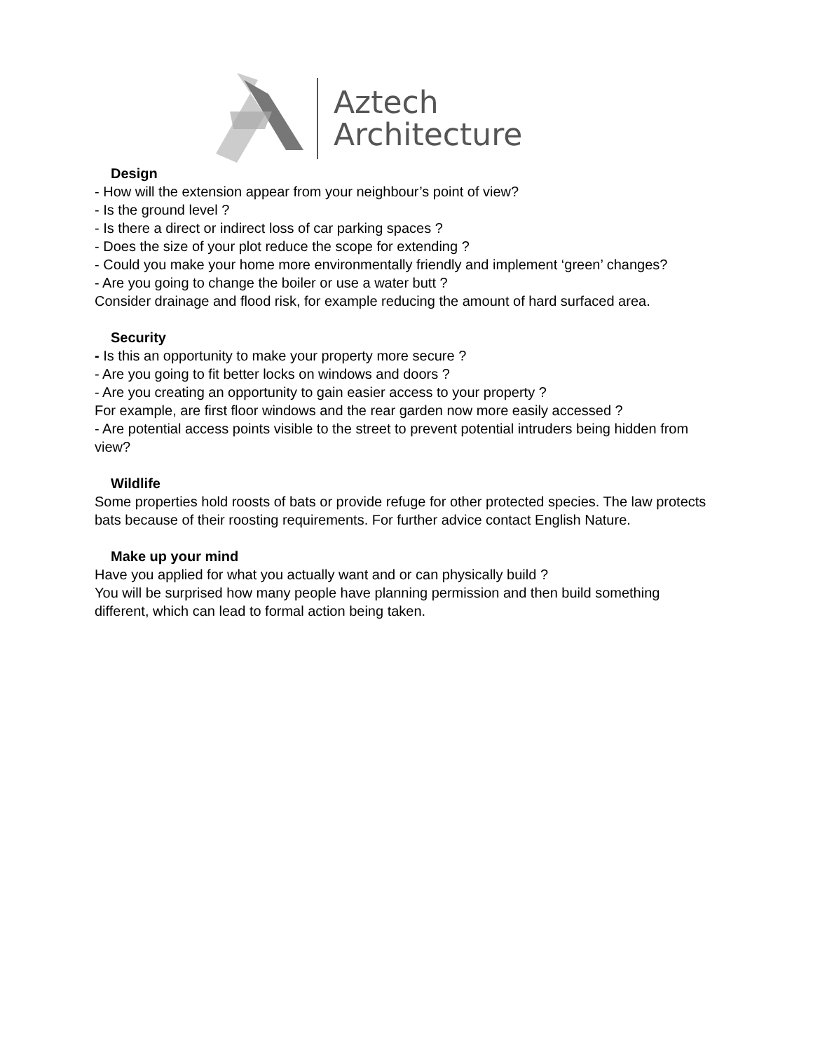Aztech
Architecture
Design
- How will the extension appear from your neighbour’s point of view?
- Is the ground level ?
- Is there a direct or indirect loss of car parking spaces ?
- Does the size of your plot reduce the scope for extending ?
- Could you make your home more environmentally friendly and implement ‘green’ changes?
- Are you going to change the boiler or use a water butt ?
Consider drainage and flood risk, for example reducing the amount of hard surfaced area.
Security
- Is this an opportunity to make your property more secure ?
- Are you going to fit better locks on windows and doors ?
- Are you creating an opportunity to gain easier access to your property ?
For example, are first floor windows and the rear garden now more easily accessed ?
- Are potential access points visible to the street to prevent potential intruders being hidden from view?
Wildlife
Some properties hold roosts of bats or provide refuge for other protected species. The law protects bats because of their roosting requirements. For further advice contact English Nature.
Make up your mind
Have you applied for what you actually want and or can physically build ?
You will be surprised how many people have planning permission and then build something different, which can lead to formal action being taken.